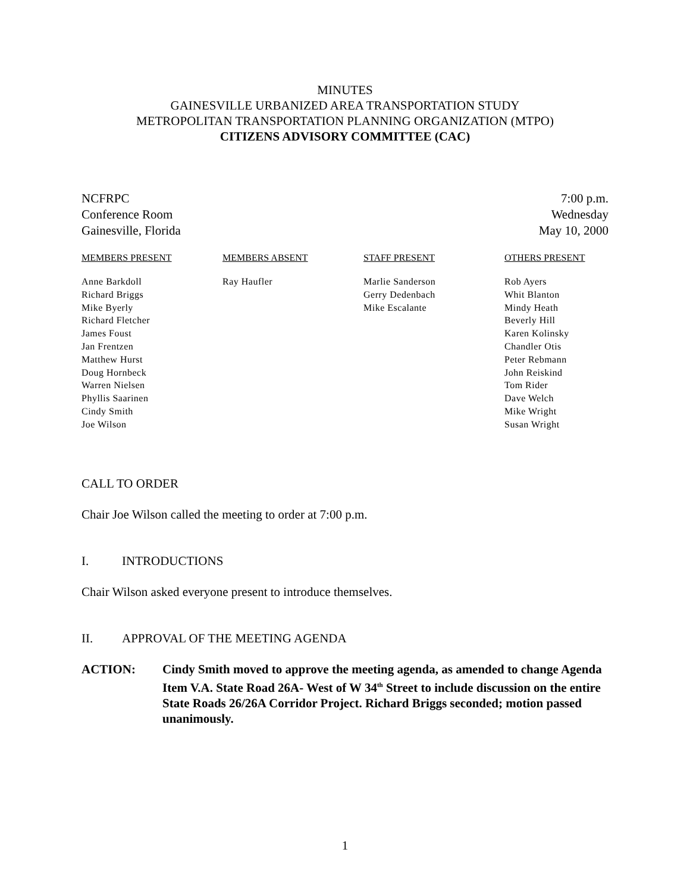MINUTES
GAINESVILLE URBANIZED AREA TRANSPORTATION STUDY
METROPOLITAN TRANSPORTATION PLANNING ORGANIZATION (MTPO)
CITIZENS ADVISORY COMMITTEE (CAC)
NCFRPC
Conference Room
Gainesville, Florida
7:00 p.m.
Wednesday
May 10, 2000
MEMBERS PRESENT
Anne Barkdoll
Richard Briggs
Mike Byerly
Richard Fletcher
James Foust
Jan Frentzen
Matthew Hurst
Doug Hornbeck
Warren Nielsen
Phyllis Saarinen
Cindy Smith
Joe Wilson
MEMBERS ABSENT
Ray Haufler
STAFF PRESENT
Marlie Sanderson
Gerry Dedenbach
Mike Escalante
OTHERS PRESENT
Rob Ayers
Whit Blanton
Mindy Heath
Beverly Hill
Karen Kolinsky
Chandler Otis
Peter Rebmann
John Reiskind
Tom Rider
Dave Welch
Mike Wright
Susan Wright
CALL TO ORDER
Chair Joe Wilson called the meeting to order at 7:00 p.m.
I. INTRODUCTIONS
Chair Wilson asked everyone present to introduce themselves.
II. APPROVAL OF THE MEETING AGENDA
ACTION: Cindy Smith moved to approve the meeting agenda, as amended to change Agenda Item V.A. State Road 26A- West of W 34<sup>th</sup> Street to include discussion on the entire State Roads 26/26A Corridor Project. Richard Briggs seconded; motion passed unanimously.
1